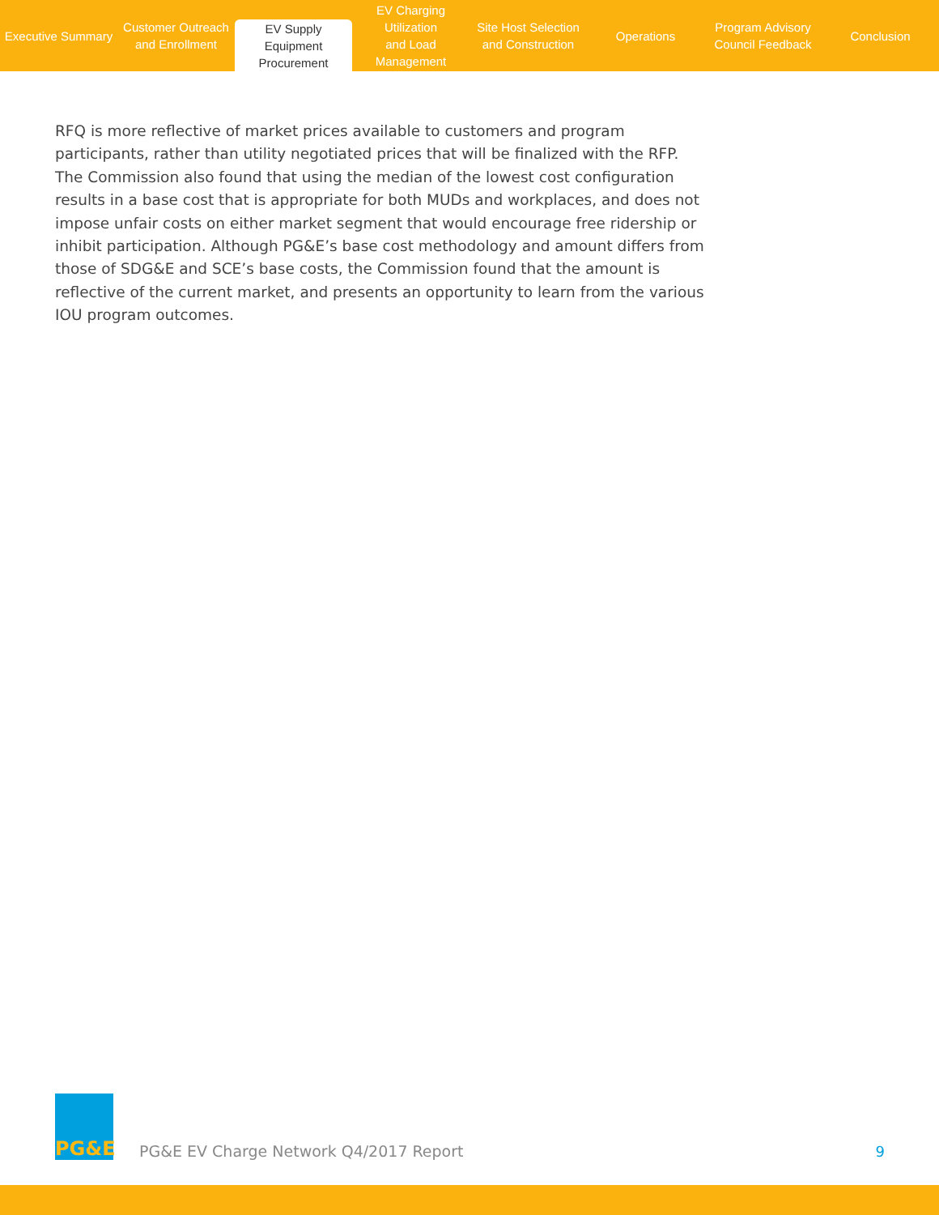Executive Summary
Customer Outreach
and Enrollment
EV Supply Equipment
Procurement
EV Charging Utilization
and Load Management
Site Host Selection
and Construction
Operations Program Advisory
Council Feedback
Conclusion
RFQ is more reflective of market prices available to customers and program participants, rather than utility negotiated prices that will be finalized with the RFP. The Commission also found that using the median of the lowest cost configuration results in a base cost that is appropriate for both MUDs and workplaces, and does not impose unfair costs on either market segment that would encourage free ridership or inhibit participation. Although PG&E’s base cost methodology and amount differs from those of SDG&E and SCE’s base costs, the Commission found that the amount is reflective of the current market, and presents an opportunity to learn from the various IOU program outcomes.
PG&E
PG&E EV Charge Network Q4/2017 Report
9